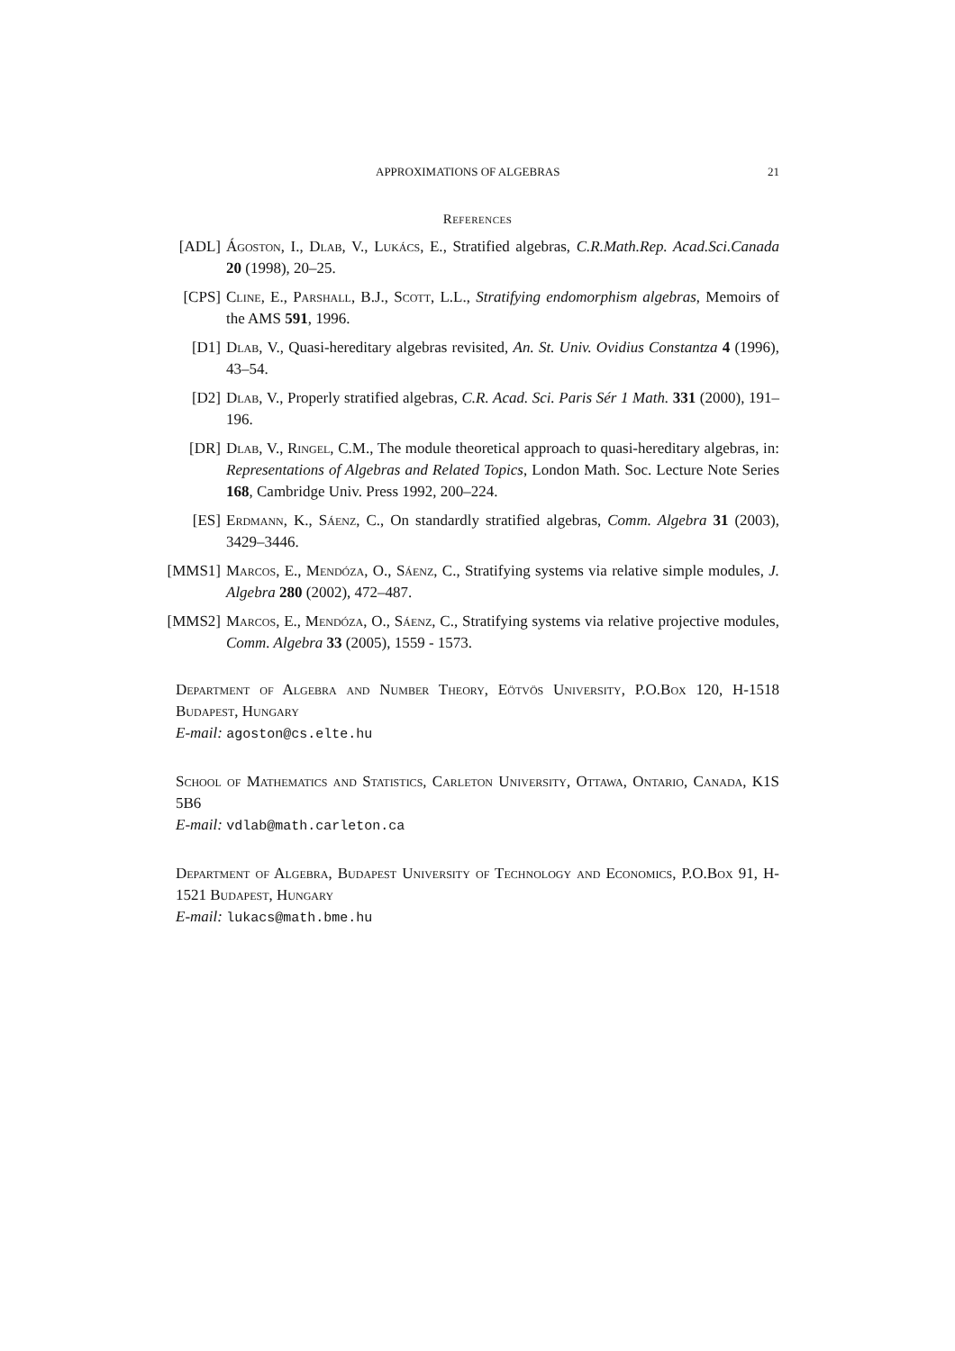APPROXIMATIONS OF ALGEBRAS 21
References
[ADL] Ágoston, I., Dlab, V., Lukács, E., Stratified algebras, C.R.Math.Rep. Acad.Sci.Canada 20 (1998), 20–25.
[CPS] Cline, E., Parshall, B.J., Scott, L.L., Stratifying endomorphism algebras, Memoirs of the AMS 591, 1996.
[D1] Dlab, V., Quasi-hereditary algebras revisited, An. St. Univ. Ovidius Constantza 4 (1996), 43–54.
[D2] Dlab, V., Properly stratified algebras, C.R. Acad. Sci. Paris Sér 1 Math. 331 (2000), 191–196.
[DR] Dlab, V., Ringel, C.M., The module theoretical approach to quasi-hereditary algebras, in: Representations of Algebras and Related Topics, London Math. Soc. Lecture Note Series 168, Cambridge Univ. Press 1992, 200–224.
[ES] Erdmann, K., Sáenz, C., On standardly stratified algebras, Comm. Algebra 31 (2003), 3429–3446.
[MMS1] Marcos, E., Mendóza, O., Sáenz, C., Stratifying systems via relative simple modules, J. Algebra 280 (2002), 472–487.
[MMS2] Marcos, E., Mendóza, O., Sáenz, C., Stratifying systems via relative projective modules, Comm. Algebra 33 (2005), 1559 - 1573.
Department of Algebra and Number Theory, Eötvös University, P.O.Box 120, H-1518 Budapest, Hungary
E-mail: agoston@cs.elte.hu
School of Mathematics and Statistics, Carleton University, Ottawa, Ontario, Canada, K1S 5B6
E-mail: vdlab@math.carleton.ca
Department of Algebra, Budapest University of Technology and Economics, P.O.Box 91, H-1521 Budapest, Hungary
E-mail: lukacs@math.bme.hu